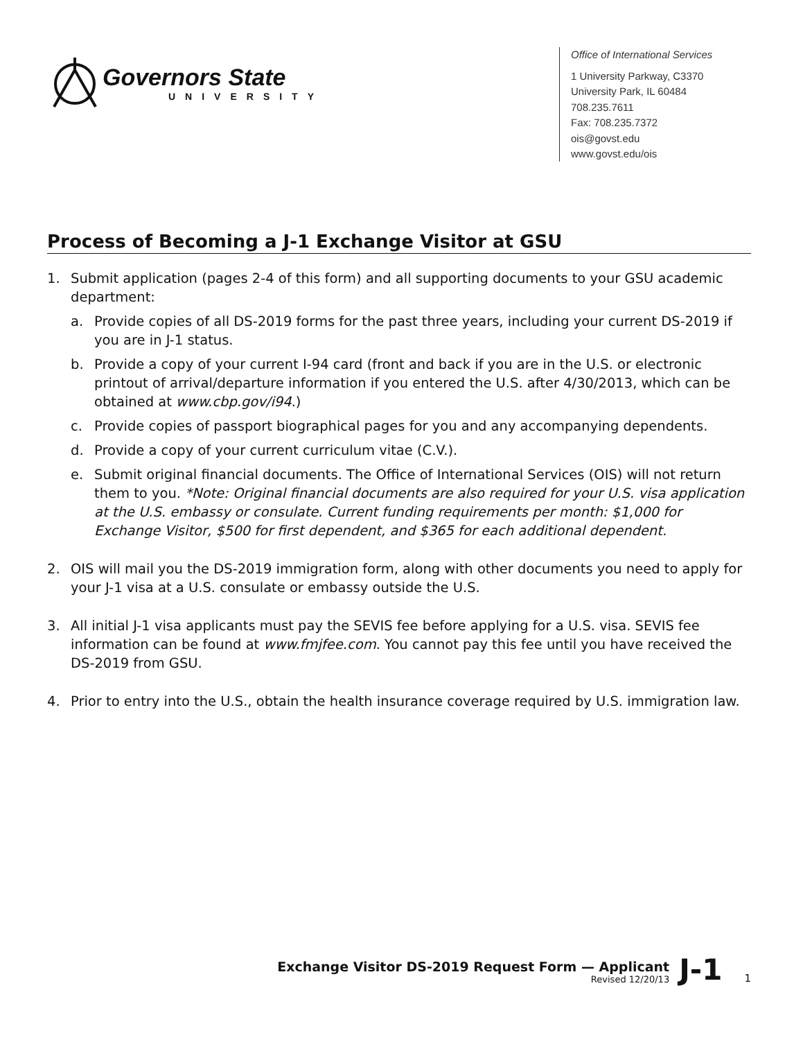Governors State
UNIVERSITY
Office of International Services
1 University Parkway, C3370
University Park, IL 60484
708.235.7611
Fax: 708.235.7372
ois@govst.edu
www.govst.edu/ois
Process of Becoming a J-1 Exchange Visitor at GSU
1. Submit application (pages 2-4 of this form) and all supporting documents to your GSU academic department:
a. Provide copies of all DS-2019 forms for the past three years, including your current DS-2019 if you are in J-1 status.
b. Provide a copy of your current I-94 card (front and back if you are in the U.S. or electronic printout of arrival/departure information if you entered the U.S. after 4/30/2013, which can be obtained at www.cbp.gov/i94.)
c. Provide copies of passport biographical pages for you and any accompanying dependents.
d. Provide a copy of your current curriculum vitae (C.V.).
e. Submit original financial documents. The Office of International Services (OIS) will not return them to you. *Note: Original financial documents are also required for your U.S. visa application at the U.S. embassy or consulate. Current funding requirements per month: $1,000 for Exchange Visitor, $500 for first dependent, and $365 for each additional dependent.
2. OIS will mail you the DS-2019 immigration form, along with other documents you need to apply for your J-1 visa at a U.S. consulate or embassy outside the U.S.
3. All initial J-1 visa applicants must pay the SEVIS fee before applying for a U.S. visa. SEVIS fee information can be found at www.fmjfee.com. You cannot pay this fee until you have received the DS-2019 from GSU.
4. Prior to entry into the U.S., obtain the health insurance coverage required by U.S. immigration law.
Exchange Visitor DS-2019 Request Form — Applicant
Revised 12/20/13
J-1
1